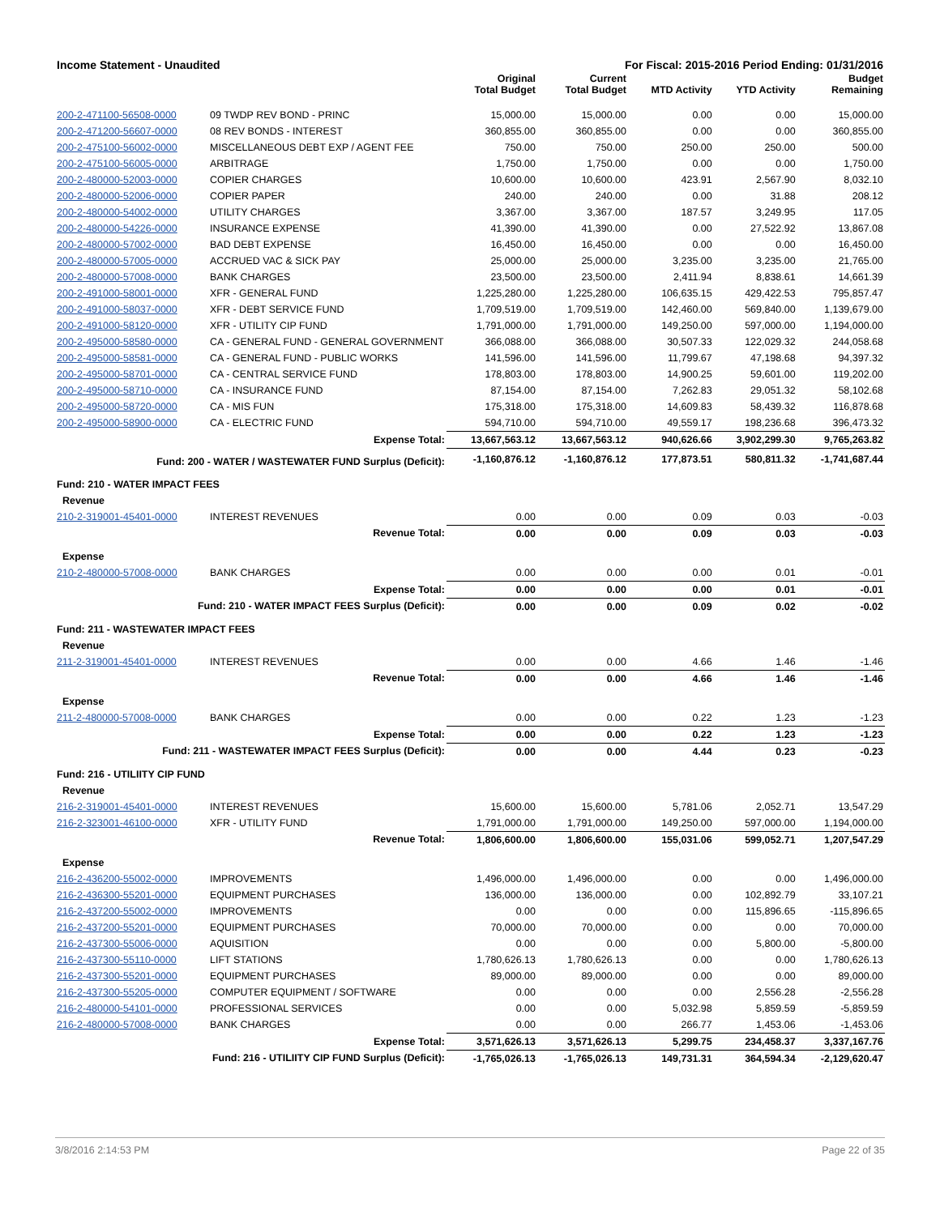Income Statement - Unaudited For Fiscal: 2015-2016 Period Ending: 01/31/2016
| | | Original Total Budget | Current Total Budget | MTD Activity | YTD Activity | Budget Remaining |
| --- | --- | --- | --- | --- | --- | --- |
| 200-2-471100-56508-0000 | 09 TWDP REV BOND - PRINC | 15,000.00 | 15,000.00 | 0.00 | 0.00 | 15,000.00 |
| 200-2-471200-56607-0000 | 08 REV BONDS - INTEREST | 360,855.00 | 360,855.00 | 0.00 | 0.00 | 360,855.00 |
| 200-2-475100-56002-0000 | MISCELLANEOUS DEBT EXP / AGENT FEE | 750.00 | 750.00 | 250.00 | 250.00 | 500.00 |
| 200-2-475100-56005-0000 | ARBITRAGE | 1,750.00 | 1,750.00 | 0.00 | 0.00 | 1,750.00 |
| 200-2-480000-52003-0000 | COPIER CHARGES | 10,600.00 | 10,600.00 | 423.91 | 2,567.90 | 8,032.10 |
| 200-2-480000-52006-0000 | COPIER PAPER | 240.00 | 240.00 | 0.00 | 31.88 | 208.12 |
| 200-2-480000-54002-0000 | UTILITY CHARGES | 3,367.00 | 3,367.00 | 187.57 | 3,249.95 | 117.05 |
| 200-2-480000-54226-0000 | INSURANCE EXPENSE | 41,390.00 | 41,390.00 | 0.00 | 27,522.92 | 13,867.08 |
| 200-2-480000-57002-0000 | BAD DEBT EXPENSE | 16,450.00 | 16,450.00 | 0.00 | 0.00 | 16,450.00 |
| 200-2-480000-57005-0000 | ACCRUED VAC & SICK PAY | 25,000.00 | 25,000.00 | 3,235.00 | 3,235.00 | 21,765.00 |
| 200-2-480000-57008-0000 | BANK CHARGES | 23,500.00 | 23,500.00 | 2,411.94 | 8,838.61 | 14,661.39 |
| 200-2-491000-58001-0000 | XFR - GENERAL FUND | 1,225,280.00 | 1,225,280.00 | 106,635.15 | 429,422.53 | 795,857.47 |
| 200-2-491000-58037-0000 | XFR - DEBT SERVICE FUND | 1,709,519.00 | 1,709,519.00 | 142,460.00 | 569,840.00 | 1,139,679.00 |
| 200-2-491000-58120-0000 | XFR - UTILITY CIP FUND | 1,791,000.00 | 1,791,000.00 | 149,250.00 | 597,000.00 | 1,194,000.00 |
| 200-2-495000-58580-0000 | CA - GENERAL FUND - GENERAL GOVERNMENT | 366,088.00 | 366,088.00 | 30,507.33 | 122,029.32 | 244,058.68 |
| 200-2-495000-58581-0000 | CA - GENERAL FUND - PUBLIC WORKS | 141,596.00 | 141,596.00 | 11,799.67 | 47,198.68 | 94,397.32 |
| 200-2-495000-58701-0000 | CA - CENTRAL SERVICE FUND | 178,803.00 | 178,803.00 | 14,900.25 | 59,601.00 | 119,202.00 |
| 200-2-495000-58710-0000 | CA - INSURANCE FUND | 87,154.00 | 87,154.00 | 7,262.83 | 29,051.32 | 58,102.68 |
| 200-2-495000-58720-0000 | CA - MIS FUN | 175,318.00 | 175,318.00 | 14,609.83 | 58,439.32 | 116,878.68 |
| 200-2-495000-58900-0000 | CA - ELECTRIC FUND | 594,710.00 | 594,710.00 | 49,559.17 | 198,236.68 | 396,473.32 |
| | Expense Total: | 13,667,563.12 | 13,667,563.12 | 940,626.66 | 3,902,299.30 | 9,765,263.82 |
| Fund: 200 - WATER / WASTEWATER FUND Surplus (Deficit): | | -1,160,876.12 | -1,160,876.12 | 177,873.51 | 580,811.32 | -1,741,687.44 |
| Fund: 210 - WATER IMPACT FEES | | | | | | |
| Revenue | | | | | | |
| 210-2-319001-45401-0000 | INTEREST REVENUES | 0.00 | 0.00 | 0.09 | 0.03 | -0.03 |
| | Revenue Total: | 0.00 | 0.00 | 0.09 | 0.03 | -0.03 |
| Expense | | | | | | |
| 210-2-480000-57008-0000 | BANK CHARGES | 0.00 | 0.00 | 0.00 | 0.01 | -0.01 |
| | Expense Total: | 0.00 | 0.00 | 0.00 | 0.01 | -0.01 |
| Fund: 210 - WATER IMPACT FEES Surplus (Deficit): | | 0.00 | 0.00 | 0.09 | 0.02 | -0.02 |
| Fund: 211 - WASTEWATER IMPACT FEES | | | | | | |
| Revenue | | | | | | |
| 211-2-319001-45401-0000 | INTEREST REVENUES | 0.00 | 0.00 | 4.66 | 1.46 | -1.46 |
| | Revenue Total: | 0.00 | 0.00 | 4.66 | 1.46 | -1.46 |
| Expense | | | | | | |
| 211-2-480000-57008-0000 | BANK CHARGES | 0.00 | 0.00 | 0.22 | 1.23 | -1.23 |
| | Expense Total: | 0.00 | 0.00 | 0.22 | 1.23 | -1.23 |
| Fund: 211 - WASTEWATER IMPACT FEES Surplus (Deficit): | | 0.00 | 0.00 | 4.44 | 0.23 | -0.23 |
| Fund: 216 - UTILIITY CIP FUND | | | | | | |
| Revenue | | | | | | |
| 216-2-319001-45401-0000 | INTEREST REVENUES | 15,600.00 | 15,600.00 | 5,781.06 | 2,052.71 | 13,547.29 |
| 216-2-323001-46100-0000 | XFR - UTILITY FUND | 1,791,000.00 | 1,791,000.00 | 149,250.00 | 597,000.00 | 1,194,000.00 |
| | Revenue Total: | 1,806,600.00 | 1,806,600.00 | 155,031.06 | 599,052.71 | 1,207,547.29 |
| Expense | | | | | | |
| 216-2-436200-55002-0000 | IMPROVEMENTS | 1,496,000.00 | 1,496,000.00 | 0.00 | 0.00 | 1,496,000.00 |
| 216-2-436300-55201-0000 | EQUIPMENT PURCHASES | 136,000.00 | 136,000.00 | 0.00 | 102,892.79 | 33,107.21 |
| 216-2-437200-55002-0000 | IMPROVEMENTS | 0.00 | 0.00 | 0.00 | 115,896.65 | -115,896.65 |
| 216-2-437200-55201-0000 | EQUIPMENT PURCHASES | 70,000.00 | 70,000.00 | 0.00 | 0.00 | 70,000.00 |
| 216-2-437300-55006-0000 | AQUISITION | 0.00 | 0.00 | 0.00 | 5,800.00 | -5,800.00 |
| 216-2-437300-55110-0000 | LIFT STATIONS | 1,780,626.13 | 1,780,626.13 | 0.00 | 0.00 | 1,780,626.13 |
| 216-2-437300-55201-0000 | EQUIPMENT PURCHASES | 89,000.00 | 89,000.00 | 0.00 | 0.00 | 89,000.00 |
| 216-2-437300-55205-0000 | COMPUTER EQUIPMENT / SOFTWARE | 0.00 | 0.00 | 0.00 | 2,556.28 | -2,556.28 |
| 216-2-480000-54101-0000 | PROFESSIONAL SERVICES | 0.00 | 0.00 | 5,032.98 | 5,859.59 | -5,859.59 |
| 216-2-480000-57008-0000 | BANK CHARGES | 0.00 | 0.00 | 266.77 | 1,453.06 | -1,453.06 |
| | Expense Total: | 3,571,626.13 | 3,571,626.13 | 5,299.75 | 234,458.37 | 3,337,167.76 |
| Fund: 216 - UTILIITY CIP FUND Surplus (Deficit): | | -1,765,026.13 | -1,765,026.13 | 149,731.31 | 364,594.34 | -2,129,620.47 |
3/8/2016 2:14:53 PM Page 22 of 35